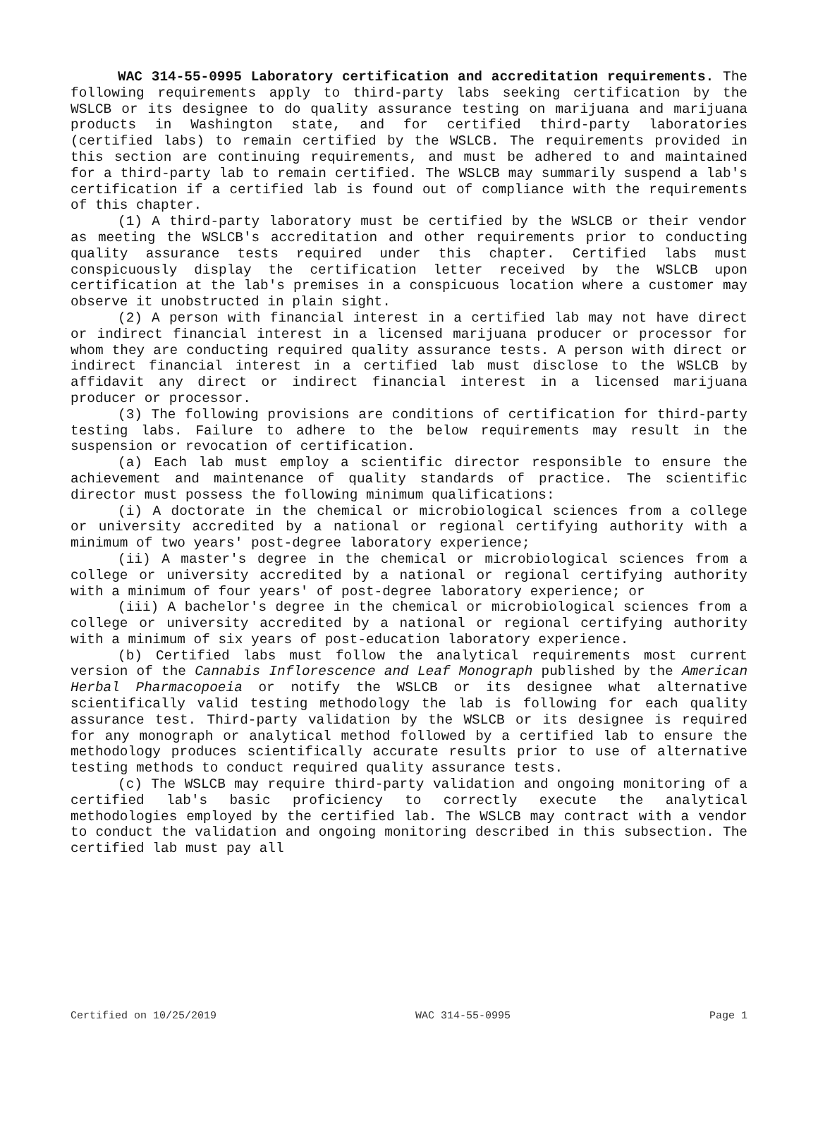WAC 314-55-0995 Laboratory certification and accreditation requirements. The following requirements apply to third-party labs seeking certification by the WSLCB or its designee to do quality assurance testing on marijuana and marijuana products in Washington state, and for certified third-party laboratories (certified labs) to remain certified by the WSLCB. The requirements provided in this section are continuing requirements, and must be adhered to and maintained for a third-party lab to remain certified. The WSLCB may summarily suspend a lab's certification if a certified lab is found out of compliance with the requirements of this chapter.
(1) A third-party laboratory must be certified by the WSLCB or their vendor as meeting the WSLCB's accreditation and other requirements prior to conducting quality assurance tests required under this chapter. Certified labs must conspicuously display the certification letter received by the WSLCB upon certification at the lab's premises in a conspicuous location where a customer may observe it unobstructed in plain sight.
(2) A person with financial interest in a certified lab may not have direct or indirect financial interest in a licensed marijuana producer or processor for whom they are conducting required quality assurance tests. A person with direct or indirect financial interest in a certified lab must disclose to the WSLCB by affidavit any direct or indirect financial interest in a licensed marijuana producer or processor.
(3) The following provisions are conditions of certification for third-party testing labs. Failure to adhere to the below requirements may result in the suspension or revocation of certification.
(a) Each lab must employ a scientific director responsible to ensure the achievement and maintenance of quality standards of practice. The scientific director must possess the following minimum qualifications:
(i) A doctorate in the chemical or microbiological sciences from a college or university accredited by a national or regional certifying authority with a minimum of two years' post-degree laboratory experience;
(ii) A master's degree in the chemical or microbiological sciences from a college or university accredited by a national or regional certifying authority with a minimum of four years' of post-degree laboratory experience; or
(iii) A bachelor's degree in the chemical or microbiological sciences from a college or university accredited by a national or regional certifying authority with a minimum of six years of post-education laboratory experience.
(b) Certified labs must follow the analytical requirements most current version of the Cannabis Inflorescence and Leaf Monograph published by the American Herbal Pharmacopoeia or notify the WSLCB or its designee what alternative scientifically valid testing methodology the lab is following for each quality assurance test. Third-party validation by the WSLCB or its designee is required for any monograph or analytical method followed by a certified lab to ensure the methodology produces scientifically accurate results prior to use of alternative testing methods to conduct required quality assurance tests.
(c) The WSLCB may require third-party validation and ongoing monitoring of a certified lab's basic proficiency to correctly execute the analytical methodologies employed by the certified lab. The WSLCB may contract with a vendor to conduct the validation and ongoing monitoring described in this subsection. The certified lab must pay all
Certified on 10/25/2019 WAC 314-55-0995 Page 1